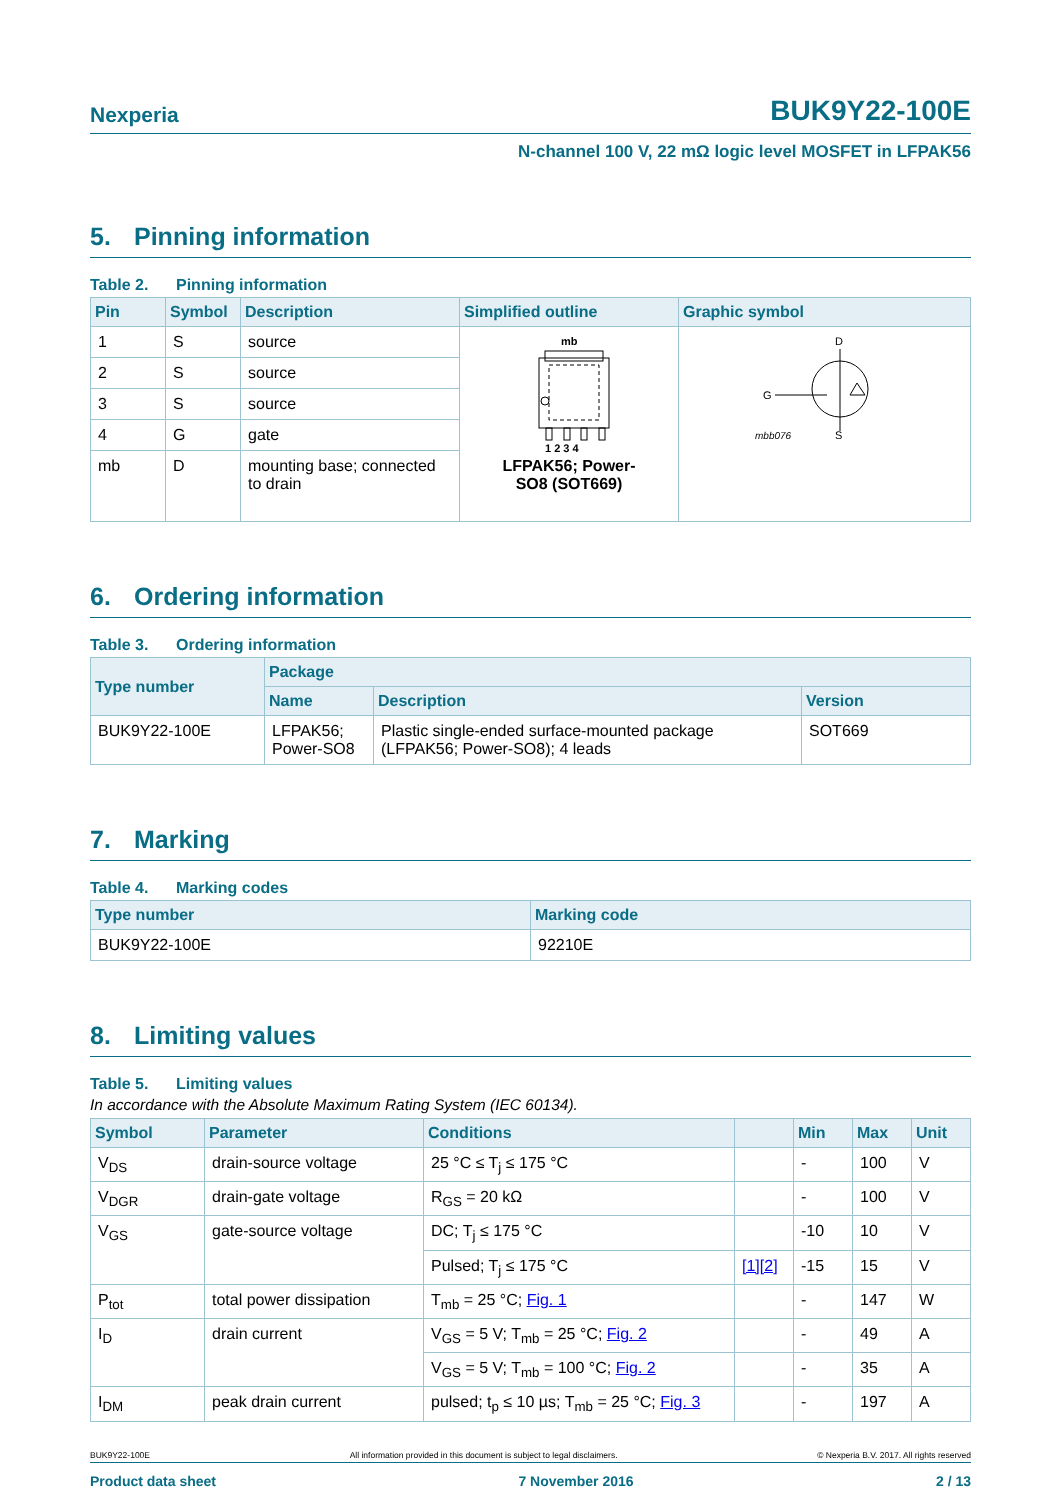Nexperia BUK9Y22-100E
N-channel 100 V, 22 mΩ logic level MOSFET in LFPAK56
5. Pinning information
Table 2. Pinning information
| Pin | Symbol | Description | Simplified outline | Graphic symbol |
| --- | --- | --- | --- | --- |
| 1 | S | source | mb 1 2 3 4 LFPAK56; Power- SO8 (SOT669) | D G mbb076 S |
| 2 | S | source | | |
| 3 | S | source | | |
| 4 | G | gate | | |
| mb | D | mounting base; connected to drain | | |
6. Ordering information
Table 3. Ordering information
| Type number | Package | | |
| --- | --- | --- | --- |
| | Name | Description | Version |
| BUK9Y22-100E | LFPAK56; Power-SO8 | Plastic single-ended surface-mounted package (LFPAK56; Power-SO8); 4 leads | SOT669 |
7. Marking
Table 4. Marking codes
| Type number | Marking code |
| --- | --- |
| BUK9Y22-100E | 92210E |
8. Limiting values
Table 5. Limiting values
In accordance with the Absolute Maximum Rating System (IEC 60134).
| Symbol | Parameter | Conditions | | Min | Max | Unit |
| --- | --- | --- | --- | --- | --- | --- |
| V<sub>DS</sub> | drain-source voltage | 25 °C ≤ T<sub>j</sub> ≤ 175 °C | | - | 100 | V |
| V<sub>DGR</sub> | drain-gate voltage | R<sub>GS</sub> = 20 kΩ | | - | 100 | V |
| V<sub>GS</sub> | gate-source voltage | DC; T<sub>j</sub> ≤ 175 °C | | -10 | 10 | V |
| | | Pulsed; T<sub>j</sub> ≤ 175 °C | [1][2] | -15 | 15 | V |
| P<sub>tot</sub> | total power dissipation | T<sub>mb</sub> = 25 °C; Fig. 1 | | - | 147 | W |
| I<sub>D</sub> | drain current | V<sub>GS</sub> = 5 V; T<sub>mb</sub> = 25 °C; Fig. 2 | | - | 49 | A |
| | | V<sub>GS</sub> = 5 V; T<sub>mb</sub> = 100 °C; Fig. 2 | | - | 35 | A |
| I<sub>DM</sub> | peak drain current | pulsed; t<sub>p</sub> ≤ 10 µs; T<sub>mb</sub> = 25 °C; Fig. 3 | | - | 197 | A |
BUK9Y22-100E All information provided in this document is subject to legal disclaimers. © Nexperia B.V. 2017. All rights reserved
Product data sheet 7 November 2016 2 / 13